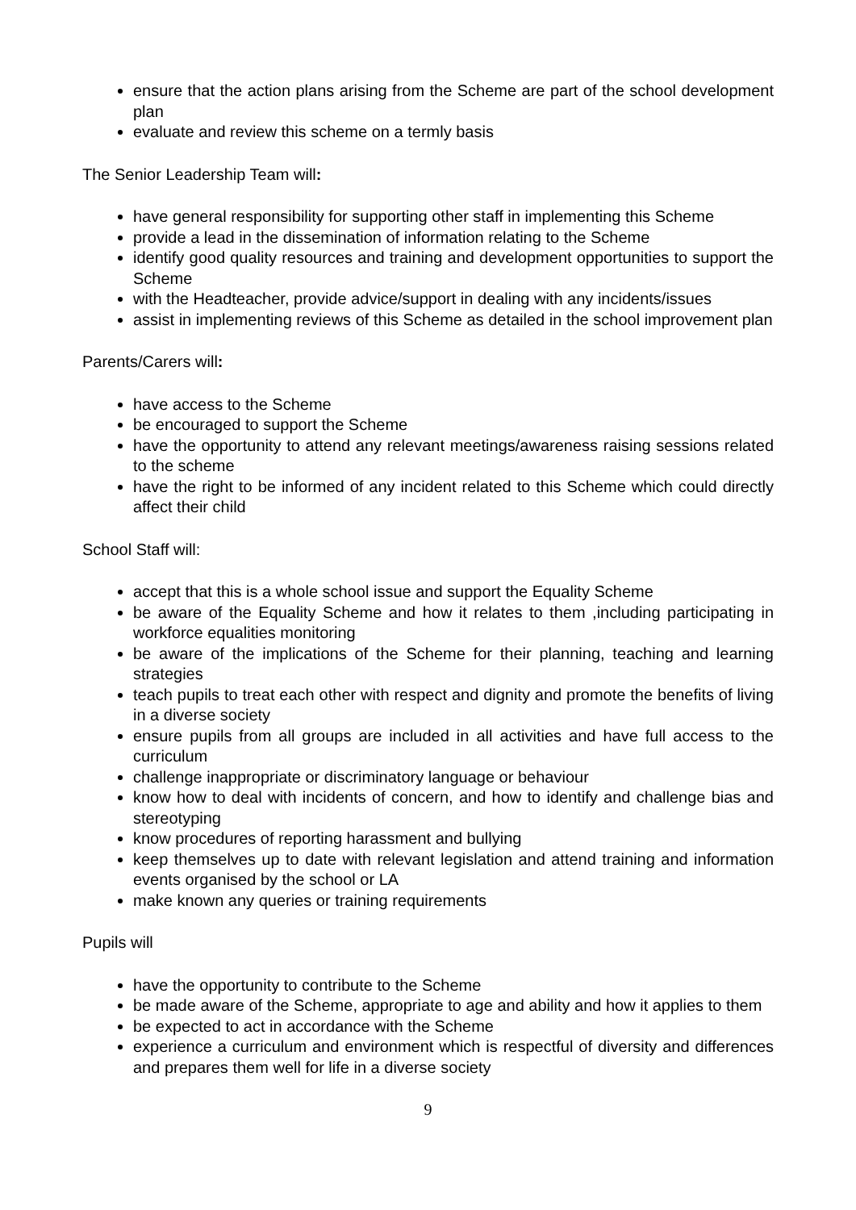ensure that the action plans arising from the Scheme are part of the school development plan
evaluate and review this scheme on a termly basis
The Senior Leadership Team will:
have general responsibility for supporting other staff in implementing this Scheme
provide a lead in the dissemination of information relating to the Scheme
identify good quality resources and training and development opportunities to support the Scheme
with the Headteacher, provide advice/support in dealing with any incidents/issues
assist in implementing reviews of this Scheme as detailed in the school improvement plan
Parents/Carers will:
have access to the Scheme
be encouraged to support the Scheme
have the opportunity to attend any relevant meetings/awareness raising sessions related to the scheme
have the right to be informed of any incident related to this Scheme which could directly affect their child
School Staff will:
accept that this is a whole school issue and support the Equality Scheme
be aware of the Equality Scheme and how it relates to them ,including participating in workforce equalities monitoring
be aware of the implications of the Scheme for their planning, teaching and learning strategies
teach pupils to treat each other with respect and dignity and promote the benefits of living in a diverse society
ensure pupils from all groups are included in all activities and have full access to the curriculum
challenge inappropriate or discriminatory language or behaviour
know how to deal with incidents of concern, and how to identify and challenge bias and stereotyping
know procedures of reporting harassment and bullying
keep themselves up to date with relevant legislation and attend training and information events organised by the school or LA
make known any queries or training requirements
Pupils will
have the opportunity to contribute to the Scheme
be made aware of the Scheme, appropriate to age and ability and how it applies to them
be expected to act in accordance with the Scheme
experience a curriculum and environment which is respectful of diversity and differences and prepares them well for life in a diverse society
9